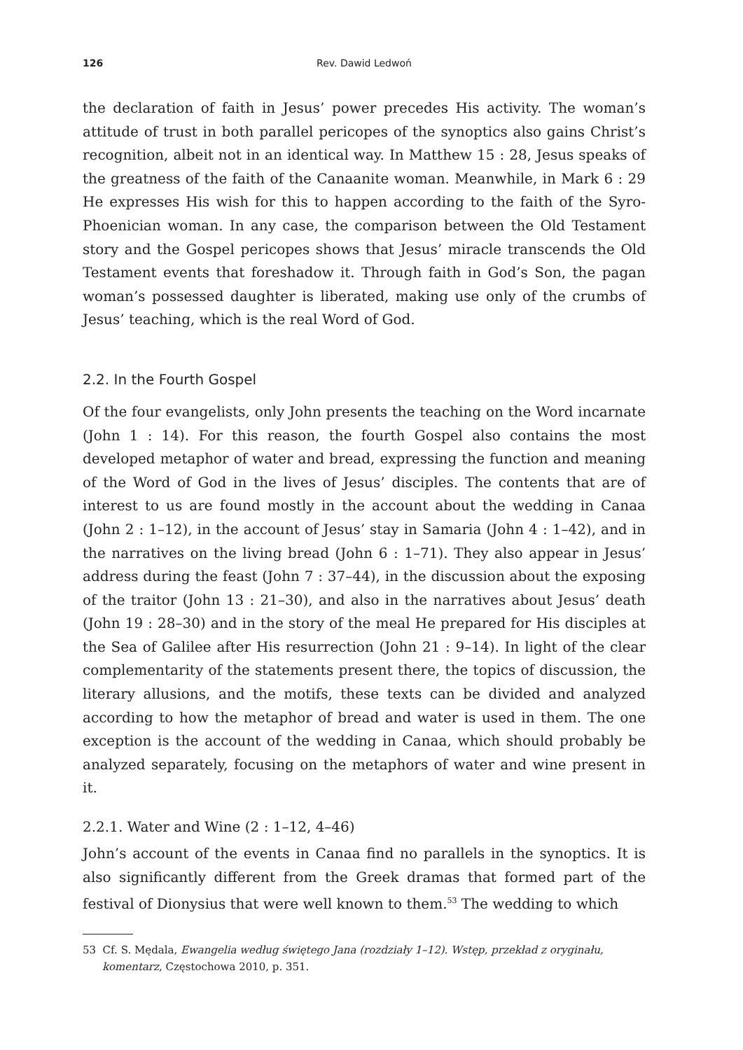126 Rev. Dawid Ledwoń
the declaration of faith in Jesus’ power precedes His activity. The woman’s attitude of trust in both parallel pericopes of the synoptics also gains Christ’s recognition, albeit not in an identical way. In Matthew 15 : 28, Jesus speaks of the greatness of the faith of the Canaanite woman. Meanwhile, in Mark 6 : 29 He expresses His wish for this to happen according to the faith of the Syro-Phoenician woman. In any case, the comparison between the Old Testament story and the Gospel pericopes shows that Jesus’ miracle transcends the Old Testament events that foreshadow it. Through faith in God’s Son, the pagan woman’s possessed daughter is liberated, making use only of the crumbs of Jesus’ teaching, which is the real Word of God.
2.2. In the Fourth Gospel
Of the four evangelists, only John presents the teaching on the Word incarnate (John 1 : 14). For this reason, the fourth Gospel also contains the most developed metaphor of water and bread, expressing the function and meaning of the Word of God in the lives of Jesus’ disciples. The contents that are of interest to us are found mostly in the account about the wedding in Canaa (John 2 : 1–12), in the account of Jesus’ stay in Samaria (John 4 : 1–42), and in the narratives on the living bread (John 6 : 1–71). They also appear in Jesus’ address during the feast (John 7 : 37–44), in the discussion about the exposing of the traitor (John 13 : 21–30), and also in the narratives about Jesus’ death (John 19 : 28–30) and in the story of the meal He prepared for His disciples at the Sea of Galilee after His resurrection (John 21 : 9–14). In light of the clear complementarity of the statements present there, the topics of discussion, the literary allusions, and the motifs, these texts can be divided and analyzed according to how the metaphor of bread and water is used in them. The one exception is the account of the wedding in Canaa, which should probably be analyzed separately, focusing on the metaphors of water and wine present in it.
2.2.1. Water and Wine (2 : 1–12, 4–46)
John’s account of the events in Canaa find no parallels in the synoptics. It is also significantly different from the Greek dramas that formed part of the festival of Dionysius that were well known to them.<sup>53</sup> The wedding to which
53 Cf. S. Mędala, Ewangelia według świętego Jana (rozdziały 1–12). Wstęp, przekład z oryginału, komentarz, Częstochowa 2010, p. 351.